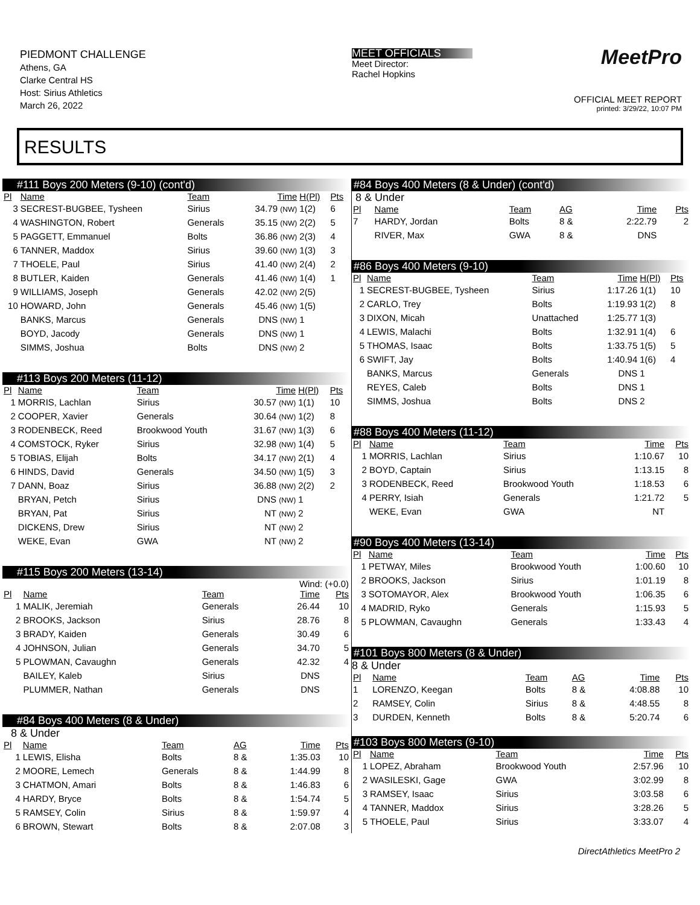PIEDMONT CHALLENGE
Athens, GA
Clarke Central HS
Host: Sirius Athletics
March 26, 2022
MEET OFFICIALS
Meet Director:
Rachel Hopkins
MeetPro
OFFICIAL MEET REPORT
printed: 3/29/22, 10:07 PM
RESULTS
#111 Boys 200 Meters (9-10) (cont'd)
| Pl | Name | Team | Time | H(Pl) | Pts |
| --- | --- | --- | --- | --- | --- |
| 3 | SECREST-BUGBEE, Tysheen | Sirius | 34.79 (NW) | 1(2) | 6 |
| 4 | WASHINGTON, Robert | Generals | 35.15 (NW) | 2(2) | 5 |
| 5 | PAGGETT, Emmanuel | Bolts | 36.86 (NW) | 2(3) | 4 |
| 6 | TANNER, Maddox | Sirius | 39.60 (NW) | 1(3) | 3 |
| 7 | THOELE, Paul | Sirius | 41.40 (NW) | 2(4) | 2 |
| 8 | BUTLER, Kaiden | Generals | 41.46 (NW) | 1(4) | 1 |
| 9 | WILLIAMS, Joseph | Generals | 42.02 (NW) | 2(5) | |
| 10 | HOWARD, John | Generals | 45.46 (NW) | 1(5) | |
| | BANKS, Marcus | Generals | DNS (NW) | 1 | |
| | BOYD, Jacody | Generals | DNS (NW) | 1 | |
| | SIMMS, Joshua | Bolts | DNS (NW) | 2 | |
#113 Boys 200 Meters (11-12)
| Pl | Name | Team | Time | H(Pl) | Pts |
| --- | --- | --- | --- | --- | --- |
| 1 | MORRIS, Lachlan | Sirius | 30.57 (NW) | 1(1) | 10 |
| 2 | COOPER, Xavier | Generals | 30.64 (NW) | 1(2) | 8 |
| 3 | RODENBECK, Reed | Brookwood Youth | 31.67 (NW) | 1(3) | 6 |
| 4 | COMSTOCK, Ryker | Sirius | 32.98 (NW) | 1(4) | 5 |
| 5 | TOBIAS, Elijah | Bolts | 34.17 (NW) | 2(1) | 4 |
| 6 | HINDS, David | Generals | 34.50 (NW) | 1(5) | 3 |
| 7 | DANN, Boaz | Sirius | 36.88 (NW) | 2(2) | 2 |
| | BRYAN, Petch | Sirius | DNS (NW) | 1 | |
| | BRYAN, Pat | Sirius | NT (NW) | 2 | |
| | DICKENS, Drew | Sirius | NT (NW) | 2 | |
| | WEKE, Evan | GWA | NT (NW) | 2 | |
#115 Boys 200 Meters (13-14)
Wind: (+0.0)
| Pl | Name | Team | Time | Pts |
| --- | --- | --- | --- | --- |
| 1 | MALIK, Jeremiah | Generals | 26.44 | 10 |
| 2 | BROOKS, Jackson | Sirius | 28.76 | 8 |
| 3 | BRADY, Kaiden | Generals | 30.49 | 6 |
| 4 | JOHNSON, Julian | Generals | 34.70 | 5 |
| 5 | PLOWMAN, Cavaughn | Generals | 42.32 | 4 |
| | BAILEY, Kaleb | Sirius | DNS | |
| | PLUMMER, Nathan | Generals | DNS | |
#84 Boys 400 Meters (8 & Under)
8 & Under
| Pl | Name | Team | AG | Time | Pts |
| --- | --- | --- | --- | --- | --- |
| 1 | LEWIS, Elisha | Bolts | 8 & | 1:35.03 | 10 |
| 2 | MOORE, Lemech | Generals | 8 & | 1:44.99 | 8 |
| 3 | CHATMON, Amari | Bolts | 8 & | 1:46.83 | 6 |
| 4 | HARDY, Bryce | Bolts | 8 & | 1:54.74 | 5 |
| 5 | RAMSEY, Colin | Sirius | 8 & | 1:59.97 | 4 |
| 6 | BROWN, Stewart | Bolts | 8 & | 2:07.08 | 3 |
#84 Boys 400 Meters (8 & Under) (cont'd)
8 & Under
| Pl | Name | Team | AG | Time | Pts |
| --- | --- | --- | --- | --- | --- |
| 7 | HARDY, Jordan | Bolts | 8 & | 2:22.79 | 2 |
| | RIVER, Max | GWA | 8 & | DNS | |
#86 Boys 400 Meters (9-10)
| Pl | Name | Team | Time | H(Pl) | Pts |
| --- | --- | --- | --- | --- | --- |
| 1 | SECREST-BUGBEE, Tysheen | Sirius | 1:17.26 | 1(1) | 10 |
| 2 | CARLO, Trey | Bolts | 1:19.93 | 1(2) | 8 |
| 3 | DIXON, Micah | Unattached | 1:25.77 | 1(3) | |
| 4 | LEWIS, Malachi | Bolts | 1:32.91 | 1(4) | 6 |
| 5 | THOMAS, Isaac | Bolts | 1:33.75 | 1(5) | 5 |
| 6 | SWIFT, Jay | Bolts | 1:40.94 | 1(6) | 4 |
| | BANKS, Marcus | Generals | DNS | 1 | |
| | REYES, Caleb | Bolts | DNS | 1 | |
| | SIMMS, Joshua | Bolts | DNS | 2 | |
#88 Boys 400 Meters (11-12)
| Pl | Name | Team | Time | Pts |
| --- | --- | --- | --- | --- |
| 1 | MORRIS, Lachlan | Sirius | 1:10.67 | 10 |
| 2 | BOYD, Captain | Sirius | 1:13.15 | 8 |
| 3 | RODENBECK, Reed | Brookwood Youth | 1:18.53 | 6 |
| 4 | PERRY, Isiah | Generals | 1:21.72 | 5 |
| | WEKE, Evan | GWA | NT | |
#90 Boys 400 Meters (13-14)
| Pl | Name | Team | Time | Pts |
| --- | --- | --- | --- | --- |
| 1 | PETWAY, Miles | Brookwood Youth | 1:00.60 | 10 |
| 2 | BROOKS, Jackson | Sirius | 1:01.19 | 8 |
| 3 | SOTOMAYOR, Alex | Brookwood Youth | 1:06.35 | 6 |
| 4 | MADRID, Ryko | Generals | 1:15.93 | 5 |
| 5 | PLOWMAN, Cavaughn | Generals | 1:33.43 | 4 |
#101 Boys 800 Meters (8 & Under)
8 & Under
| Pl | Name | Team | AG | Time | Pts |
| --- | --- | --- | --- | --- | --- |
| 1 | LORENZO, Keegan | Bolts | 8 & | 4:08.88 | 10 |
| 2 | RAMSEY, Colin | Sirius | 8 & | 4:48.55 | 8 |
| 3 | DURDEN, Kenneth | Bolts | 8 & | 5:20.74 | 6 |
#103 Boys 800 Meters (9-10)
| Pl | Name | Team | Time | Pts |
| --- | --- | --- | --- | --- |
| 1 | LOPEZ, Abraham | Brookwood Youth | 2:57.96 | 10 |
| 2 | WASILESKI, Gage | GWA | 3:02.99 | 8 |
| 3 | RAMSEY, Isaac | Sirius | 3:03.58 | 6 |
| 4 | TANNER, Maddox | Sirius | 3:28.26 | 5 |
| 5 | THOELE, Paul | Sirius | 3:33.07 | 4 |
DirectAthletics MeetPro 2